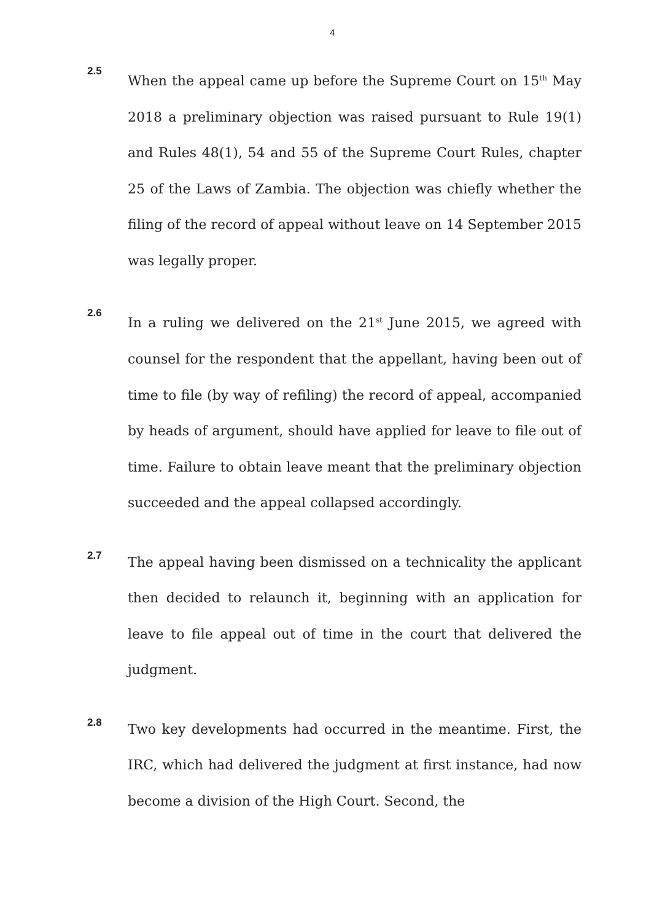4
2.5
When the appeal came up before the Supreme Court on 15<sup>th</sup> May 2018 a preliminary objection was raised pursuant to Rule 19(1) and Rules 48(1), 54 and 55 of the Supreme Court Rules, chapter 25 of the Laws of Zambia. The objection was chiefly whether the filing of the record of appeal without leave on 14 September 2015 was legally proper.
2.6
In a ruling we delivered on the 21<sup>st</sup> June 2015, we agreed with counsel for the respondent that the appellant, having been out of time to file (by way of refiling) the record of appeal, accompanied by heads of argument, should have applied for leave to file out of time. Failure to obtain leave meant that the preliminary objection succeeded and the appeal collapsed accordingly.
2.7
The appeal having been dismissed on a technicality the applicant then decided to relaunch it, beginning with an application for leave to file appeal out of time in the court that delivered the judgment.
2.8
Two key developments had occurred in the meantime. First, the IRC, which had delivered the judgment at first instance, had now become a division of the High Court. Second, the